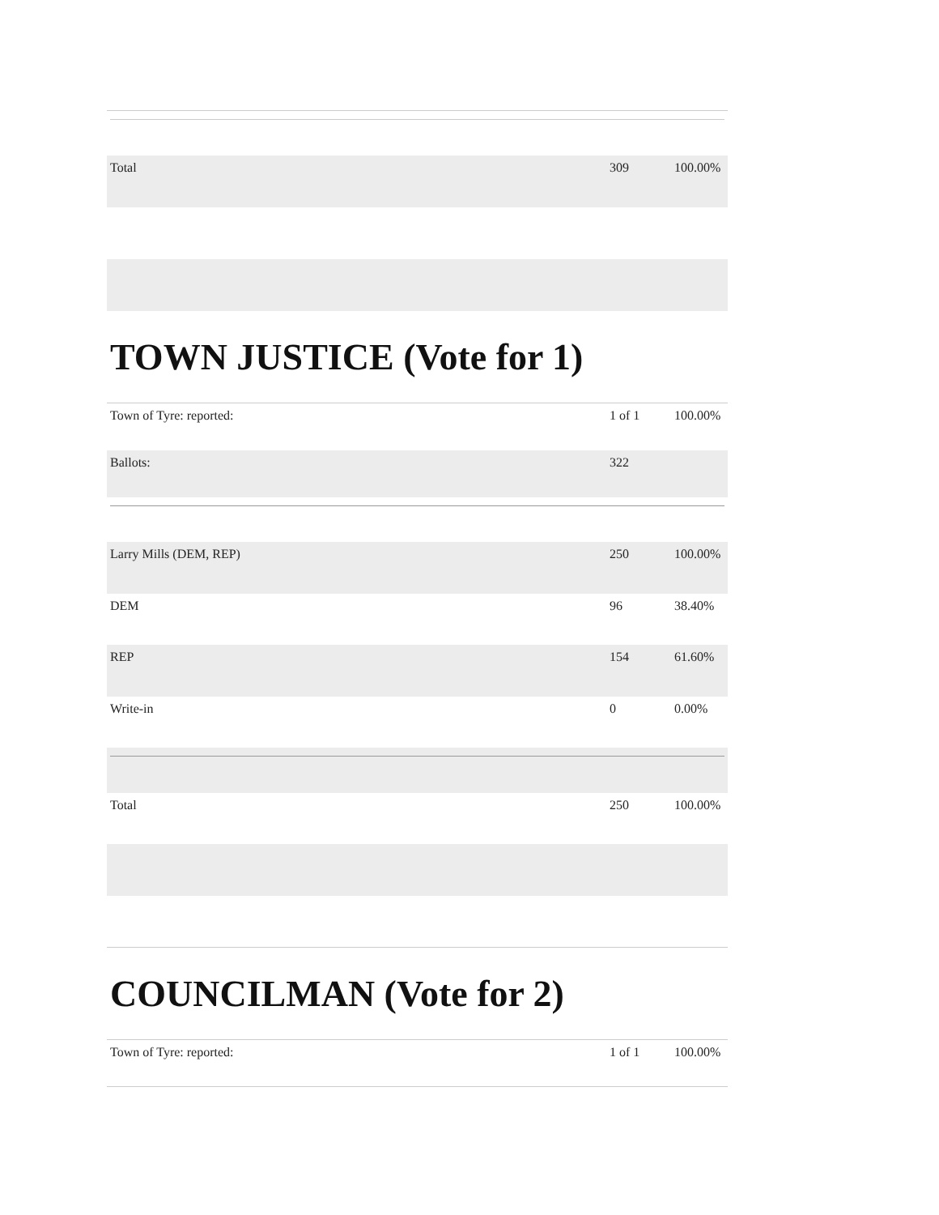| Total | 309 | 100.00% |
TOWN JUSTICE (Vote for 1)
| Town of Tyre: reported: | 1 of 1 | 100.00% |
| Ballots: | 322 | |
| Larry Mills (DEM, REP) | 250 | 100.00% |
| DEM | 96 | 38.40% |
| REP | 154 | 61.60% |
| Write-in | 0 | 0.00% |
| Total | 250 | 100.00% |
COUNCILMAN (Vote for 2)
| Town of Tyre: reported: | 1 of 1 | 100.00% |